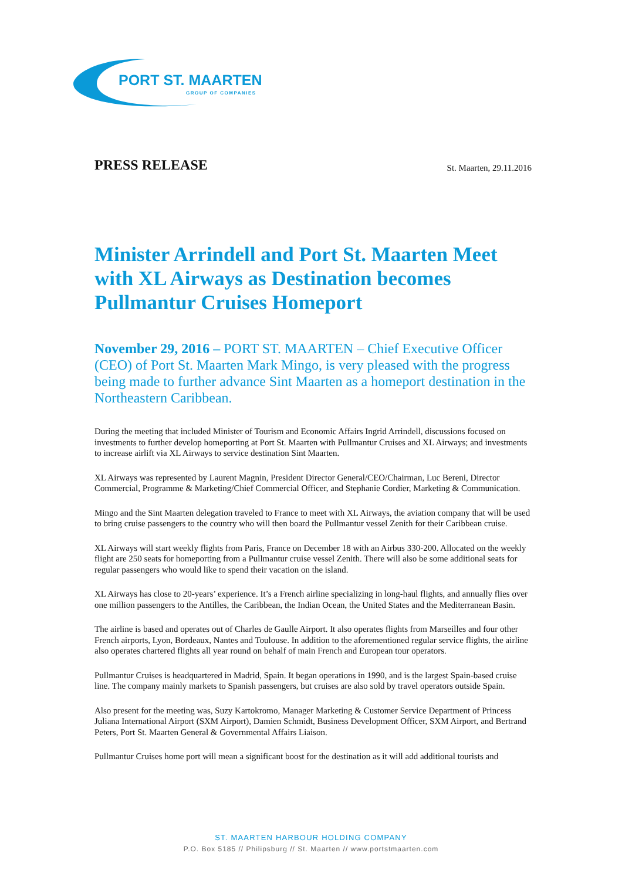PORT ST. MAARTEN
GROUP OF COMPANIES
PRESS RELEASE
St. Maarten, 29.11.2016
Minister Arrindell and Port St. Maarten Meet with XL Airways as Destination becomes Pullmantur Cruises Homeport
November 29, 2016 – PORT ST. MAARTEN – Chief Executive Officer (CEO) of Port St. Maarten Mark Mingo, is very pleased with the progress being made to further advance Sint Maarten as a homeport destination in the Northeastern Caribbean.
During the meeting that included Minister of Tourism and Economic Affairs Ingrid Arrindell, discussions focused on investments to further develop homeporting at Port St. Maarten with Pullmantur Cruises and XL Airways; and investments to increase airlift via XL Airways to service destination Sint Maarten.
XL Airways was represented by Laurent Magnin, President Director General/CEO/Chairman, Luc Bereni, Director Commercial, Programme & Marketing/Chief Commercial Officer, and Stephanie Cordier, Marketing & Communication.
Mingo and the Sint Maarten delegation traveled to France to meet with XL Airways, the aviation company that will be used to bring cruise passengers to the country who will then board the Pullmantur vessel Zenith for their Caribbean cruise.
XL Airways will start weekly flights from Paris, France on December 18 with an Airbus 330-200. Allocated on the weekly flight are 250 seats for homeporting from a Pullmantur cruise vessel Zenith. There will also be some additional seats for regular passengers who would like to spend their vacation on the island.
XL Airways has close to 20-years’ experience. It’s a French airline specializing in long-haul flights, and annually flies over one million passengers to the Antilles, the Caribbean, the Indian Ocean, the United States and the Mediterranean Basin.
The airline is based and operates out of Charles de Gaulle Airport. It also operates flights from Marseilles and four other French airports, Lyon, Bordeaux, Nantes and Toulouse. In addition to the aforementioned regular service flights, the airline also operates chartered flights all year round on behalf of main French and European tour operators.
Pullmantur Cruises is headquartered in Madrid, Spain. It began operations in 1990, and is the largest Spain-based cruise line. The company mainly markets to Spanish passengers, but cruises are also sold by travel operators outside Spain.
Also present for the meeting was, Suzy Kartokromo, Manager Marketing & Customer Service Department of Princess Juliana International Airport (SXM Airport), Damien Schmidt, Business Development Officer, SXM Airport, and Bertrand Peters, Port St. Maarten General & Governmental Affairs Liaison.
Pullmantur Cruises home port will mean a significant boost for the destination as it will add additional tourists and
ST. MAARTEN HARBOUR HOLDING COMPANY
P.O. Box 5185 // Philipsburg // St. Maarten // www.portstmaarten.com